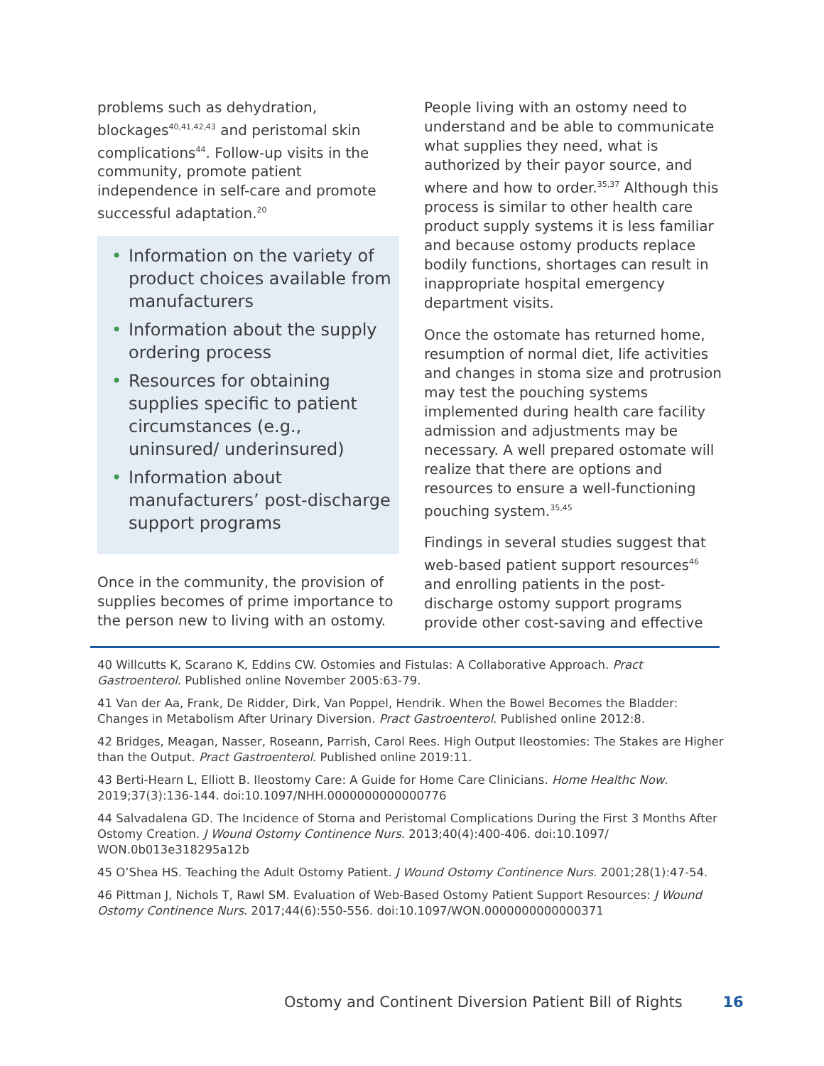problems such as dehydration, blockages<sup>40,41,42,43</sup> and peristomal skin complications<sup>44</sup>. Follow-up visits in the community, promote patient independence in self-care and promote successful adaptation.<sup>20</sup>
• Information on the variety of product choices available from manufacturers
• Information about the supply ordering process
• Resources for obtaining supplies specific to patient circumstances (e.g., uninsured/ underinsured)
• Information about manufacturers’ post-discharge support programs
Once in the community, the provision of supplies becomes of prime importance to the person new to living with an ostomy.
People living with an ostomy need to understand and be able to communicate what supplies they need, what is authorized by their payor source, and where and how to order.<sup>35,37</sup> Although this process is similar to other health care product supply systems it is less familiar and because ostomy products replace bodily functions, shortages can result in inappropriate hospital emergency department visits.
Once the ostomate has returned home, resumption of normal diet, life activities and changes in stoma size and protrusion may test the pouching systems implemented during health care facility admission and adjustments may be necessary. A well prepared ostomate will realize that there are options and resources to ensure a well-functioning pouching system.<sup>35,45</sup>
Findings in several studies suggest that web-based patient support resources<sup>46</sup> and enrolling patients in the post-discharge ostomy support programs provide other cost-saving and effective
40 Willcutts K, Scarano K, Eddins CW. Ostomies and Fistulas: A Collaborative Approach. Pract Gastroenterol. Published online November 2005:63-79.
41 Van der Aa, Frank, De Ridder, Dirk, Van Poppel, Hendrik. When the Bowel Becomes the Bladder: Changes in Metabolism After Urinary Diversion. Pract Gastroenterol. Published online 2012:8.
42 Bridges, Meagan, Nasser, Roseann, Parrish, Carol Rees. High Output Ileostomies: The Stakes are Higher than the Output. Pract Gastroenterol. Published online 2019:11.
43 Berti-Hearn L, Elliott B. Ileostomy Care: A Guide for Home Care Clinicians. Home Healthc Now. 2019;37(3):136-144. doi:10.1097/NHH.0000000000000776
44 Salvadalena GD. The Incidence of Stoma and Peristomal Complications During the First 3 Months After Ostomy Creation. J Wound Ostomy Continence Nurs. 2013;40(4):400-406. doi:10.1097/ WON.0b013e318295a12b
45 O’Shea HS. Teaching the Adult Ostomy Patient. J Wound Ostomy Continence Nurs. 2001;28(1):47-54.
46 Pittman J, Nichols T, Rawl SM. Evaluation of Web-Based Ostomy Patient Support Resources: J Wound Ostomy Continence Nurs. 2017;44(6):550-556. doi:10.1097/WON.0000000000000371
Ostomy and Continent Diversion Patient Bill of Rights 16